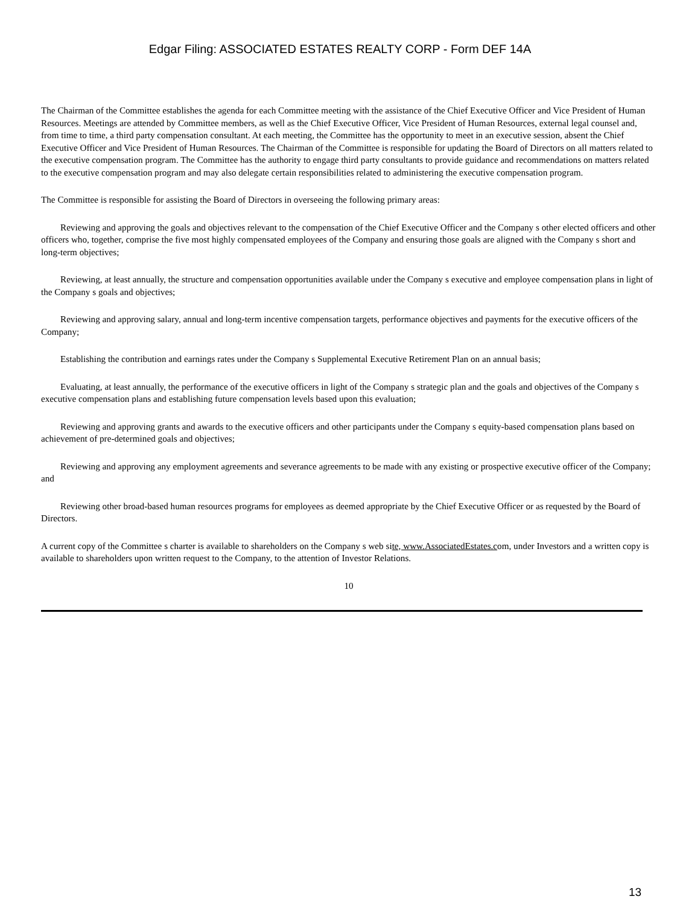Edgar Filing: ASSOCIATED ESTATES REALTY CORP - Form DEF 14A
The Chairman of the Committee establishes the agenda for each Committee meeting with the assistance of the Chief Executive Officer and Vice President of Human Resources. Meetings are attended by Committee members, as well as the Chief Executive Officer, Vice President of Human Resources, external legal counsel and, from time to time, a third party compensation consultant. At each meeting, the Committee has the opportunity to meet in an executive session, absent the Chief Executive Officer and Vice President of Human Resources. The Chairman of the Committee is responsible for updating the Board of Directors on all matters related to the executive compensation program. The Committee has the authority to engage third party consultants to provide guidance and recommendations on matters related to the executive compensation program and may also delegate certain responsibilities related to administering the executive compensation program.
The Committee is responsible for assisting the Board of Directors in overseeing the following primary areas:
Reviewing and approving the goals and objectives relevant to the compensation of the Chief Executive Officer and the Company s other elected officers and other officers who, together, comprise the five most highly compensated employees of the Company and ensuring those goals are aligned with the Company s short and long-term objectives;
Reviewing, at least annually, the structure and compensation opportunities available under the Company s executive and employee compensation plans in light of the Company s goals and objectives;
Reviewing and approving salary, annual and long-term incentive compensation targets, performance objectives and payments for the executive officers of the Company;
Establishing the contribution and earnings rates under the Company s Supplemental Executive Retirement Plan on an annual basis;
Evaluating, at least annually, the performance of the executive officers in light of the Company s strategic plan and the goals and objectives of the Company s executive compensation plans and establishing future compensation levels based upon this evaluation;
Reviewing and approving grants and awards to the executive officers and other participants under the Company s equity-based compensation plans based on achievement of pre-determined goals and objectives;
Reviewing and approving any employment agreements and severance agreements to be made with any existing or prospective executive officer of the Company; and
Reviewing other broad-based human resources programs for employees as deemed appropriate by the Chief Executive Officer or as requested by the Board of Directors.
A current copy of the Committee s charter is available to shareholders on the Company s web site, www.AssociatedEstates.com, under Investors and a written copy is available to shareholders upon written request to the Company, to the attention of Investor Relations.
10
13